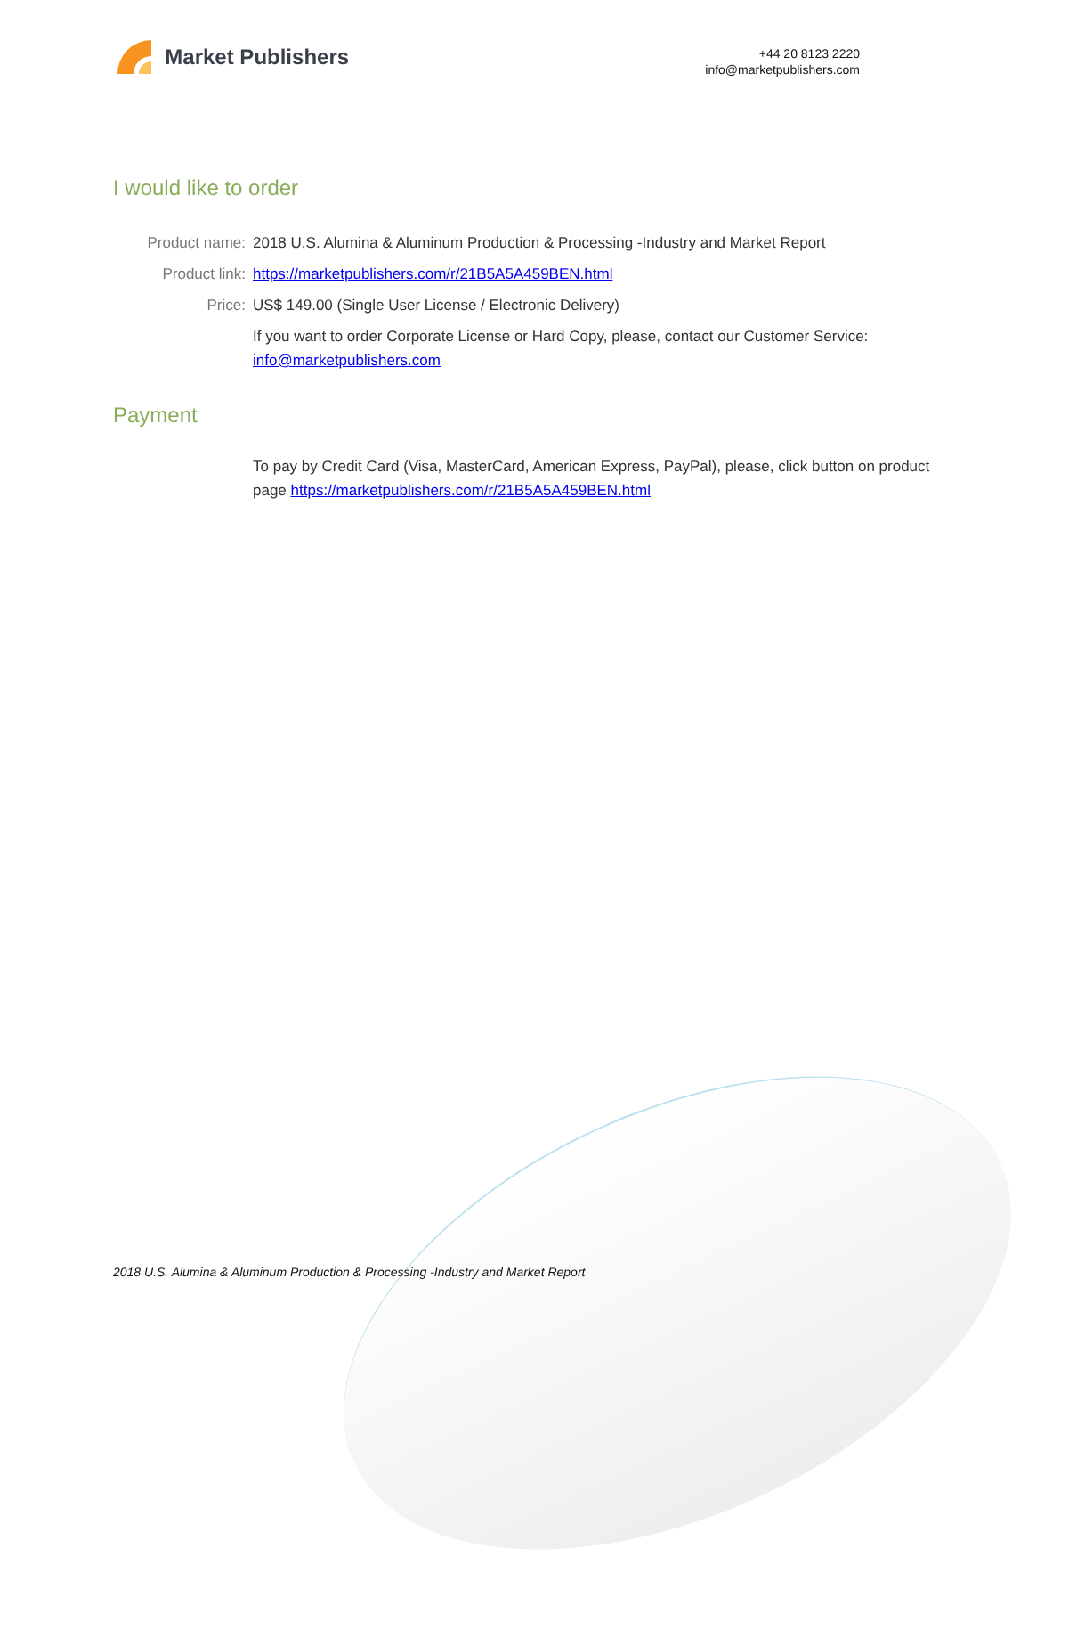Market Publishers
+44 20 8123 2220
info@marketpublishers.com
I would like to order
| Product name: | 2018 U.S. Alumina & Aluminum Production & Processing -Industry and Market Report |
| Product link: | https://marketpublishers.com/r/21B5A5A459BEN.html |
| Price: | US$ 149.00 (Single User License / Electronic Delivery) |
| | If you want to order Corporate License or Hard Copy, please, contact our Customer Service: info@marketpublishers.com |
Payment
| | To pay by Credit Card (Visa, MasterCard, American Express, PayPal), please, click button on product page https://marketpublishers.com/r/21B5A5A459BEN.html |
2018 U.S. Alumina & Aluminum Production & Processing -Industry and Market Report